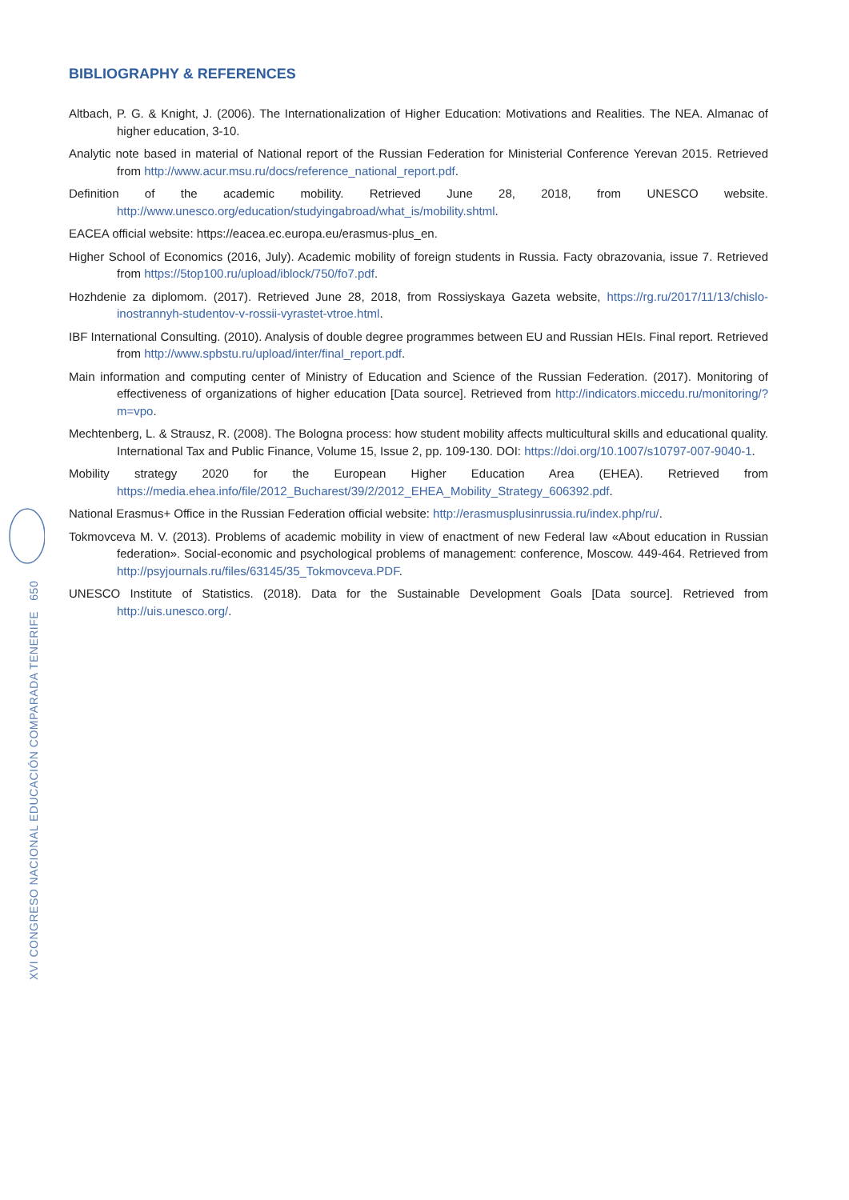XVI CONGRESO NACIONAL EDUCACIÓN COMPARADA TENERIFE 650
BIBLIOGRAPHY & REFERENCES
Altbach, P. G. & Knight, J. (2006). The Internationalization of Higher Education: Motivations and Realities. The NEA. Almanac of higher education, 3-10.
Analytic note based in material of National report of the Russian Federation for Ministerial Conference Yerevan 2015. Retrieved from http://www.acur.msu.ru/docs/reference_national_report.pdf.
Definition of the academic mobility. Retrieved June 28, 2018, from UNESCO website. http://www.unesco.org/education/studyingabroad/what_is/mobility.shtml.
EACEA official website: https://eacea.ec.europa.eu/erasmus-plus_en.
Higher School of Economics (2016, July). Academic mobility of foreign students in Russia. Facty obrazovania, issue 7. Retrieved from https://5top100.ru/upload/iblock/750/fo7.pdf.
Hozhdenie za diplomom. (2017). Retrieved June 28, 2018, from Rossiyskaya Gazeta website, https://rg.ru/2017/11/13/chislo-inostrannyh-studentov-v-rossii-vyrastet-vtroe.html.
IBF International Consulting. (2010). Analysis of double degree programmes between EU and Russian HEIs. Final report. Retrieved from http://www.spbstu.ru/upload/inter/final_report.pdf.
Main information and computing center of Ministry of Education and Science of the Russian Federation. (2017). Monitoring of effectiveness of organizations of higher education [Data source]. Retrieved from http://indicators.miccedu.ru/monitoring/?m=vpo.
Mechtenberg, L. & Strausz, R. (2008). The Bologna process: how student mobility affects multicultural skills and educational quality. International Tax and Public Finance, Volume 15, Issue 2, pp. 109-130. DOI: https://doi.org/10.1007/s10797-007-9040-1.
Mobility strategy 2020 for the European Higher Education Area (EHEA). Retrieved from https://media.ehea.info/file/2012_Bucharest/39/2/2012_EHEA_Mobility_Strategy_606392.pdf.
National Erasmus+ Office in the Russian Federation official website: http://erasmusplusinrussia.ru/index.php/ru/.
Tokmovceva M. V. (2013). Problems of academic mobility in view of enactment of new Federal law «About education in Russian federation». Social-economic and psychological problems of management: conference, Moscow. 449-464. Retrieved from http://psyjournals.ru/files/63145/35_Tokmovceva.PDF.
UNESCO Institute of Statistics. (2018). Data for the Sustainable Development Goals [Data source]. Retrieved from http://uis.unesco.org/.